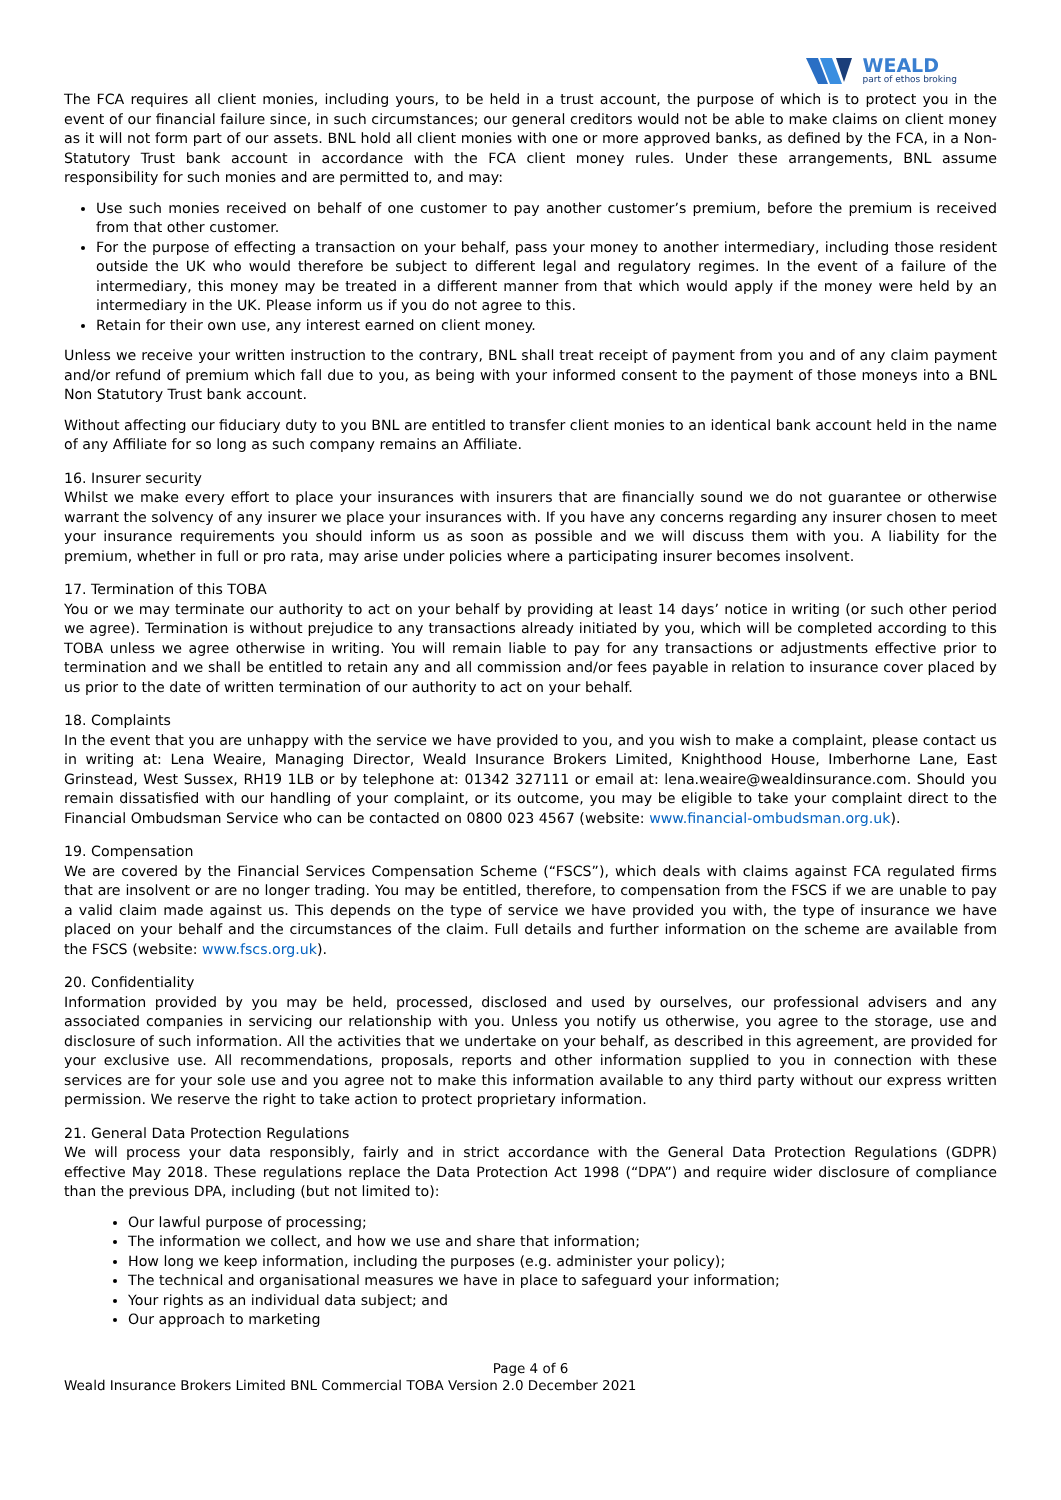WEALD
part of ethos broking
The FCA requires all client monies, including yours, to be held in a trust account, the purpose of which is to protect you in the event of our financial failure since, in such circumstances; our general creditors would not be able to make claims on client money as it will not form part of our assets. BNL hold all client monies with one or more approved banks, as defined by the FCA, in a Non-Statutory Trust bank account in accordance with the FCA client money rules. Under these arrangements, BNL assume responsibility for such monies and are permitted to, and may:
Use such monies received on behalf of one customer to pay another customer’s premium, before the premium is received from that other customer.
For the purpose of effecting a transaction on your behalf, pass your money to another intermediary, including those resident outside the UK who would therefore be subject to different legal and regulatory regimes. In the event of a failure of the intermediary, this money may be treated in a different manner from that which would apply if the money were held by an intermediary in the UK. Please inform us if you do not agree to this.
Retain for their own use, any interest earned on client money.
Unless we receive your written instruction to the contrary, BNL shall treat receipt of payment from you and of any claim payment and/or refund of premium which fall due to you, as being with your informed consent to the payment of those moneys into a BNL Non Statutory Trust bank account.
Without affecting our fiduciary duty to you BNL are entitled to transfer client monies to an identical bank account held in the name of any Affiliate for so long as such company remains an Affiliate.
16. Insurer security
Whilst we make every effort to place your insurances with insurers that are financially sound we do not guarantee or otherwise warrant the solvency of any insurer we place your insurances with. If you have any concerns regarding any insurer chosen to meet your insurance requirements you should inform us as soon as possible and we will discuss them with you. A liability for the premium, whether in full or pro rata, may arise under policies where a participating insurer becomes insolvent.
17. Termination of this TOBA
You or we may terminate our authority to act on your behalf by providing at least 14 days’ notice in writing (or such other period we agree). Termination is without prejudice to any transactions already initiated by you, which will be completed according to this TOBA unless we agree otherwise in writing. You will remain liable to pay for any transactions or adjustments effective prior to termination and we shall be entitled to retain any and all commission and/or fees payable in relation to insurance cover placed by us prior to the date of written termination of our authority to act on your behalf.
18. Complaints
In the event that you are unhappy with the service we have provided to you, and you wish to make a complaint, please contact us in writing at: Lena Weaire, Managing Director, Weald Insurance Brokers Limited, Knighthood House, Imberhorne Lane, East Grinstead, West Sussex, RH19 1LB or by telephone at: 01342 327111 or email at: lena.weaire@wealdinsurance.com. Should you remain dissatisfied with our handling of your complaint, or its outcome, you may be eligible to take your complaint direct to the Financial Ombudsman Service who can be contacted on 0800 023 4567 (website: www.financial-ombudsman.org.uk).
19. Compensation
We are covered by the Financial Services Compensation Scheme (“FSCS”), which deals with claims against FCA regulated firms that are insolvent or are no longer trading. You may be entitled, therefore, to compensation from the FSCS if we are unable to pay a valid claim made against us. This depends on the type of service we have provided you with, the type of insurance we have placed on your behalf and the circumstances of the claim. Full details and further information on the scheme are available from the FSCS (website: www.fscs.org.uk).
20. Confidentiality
Information provided by you may be held, processed, disclosed and used by ourselves, our professional advisers and any associated companies in servicing our relationship with you. Unless you notify us otherwise, you agree to the storage, use and disclosure of such information. All the activities that we undertake on your behalf, as described in this agreement, are provided for your exclusive use. All recommendations, proposals, reports and other information supplied to you in connection with these services are for your sole use and you agree not to make this information available to any third party without our express written permission. We reserve the right to take action to protect proprietary information.
21. General Data Protection Regulations
We will process your data responsibly, fairly and in strict accordance with the General Data Protection Regulations (GDPR) effective May 2018. These regulations replace the Data Protection Act 1998 (“DPA”) and require wider disclosure of compliance than the previous DPA, including (but not limited to):
Our lawful purpose of processing;
The information we collect, and how we use and share that information;
How long we keep information, including the purposes (e.g. administer your policy);
The technical and organisational measures we have in place to safeguard your information;
Your rights as an individual data subject; and
Our approach to marketing
Page 4 of 6
Weald Insurance Brokers Limited BNL Commercial TOBA Version 2.0 December 2021